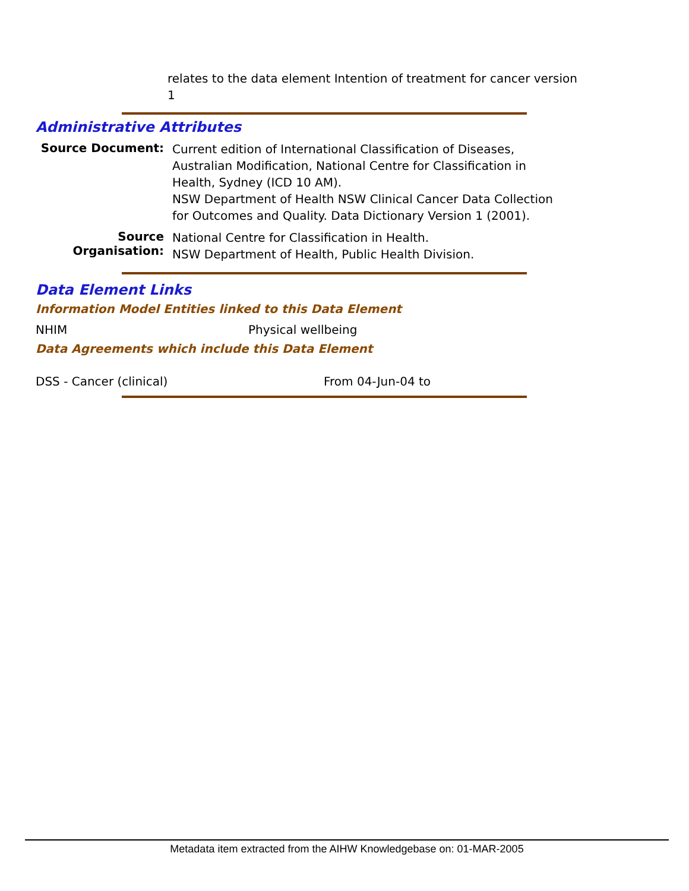relates to the data element Intention of treatment for cancer version 1
Administrative Attributes
Source Document:
Current edition of International Classification of Diseases, Australian Modification, National Centre for Classification in Health, Sydney (ICD 10 AM).
NSW Department of Health NSW Clinical Cancer Data Collection for Outcomes and Quality. Data Dictionary Version 1 (2001).
Source Organisation:
National Centre for Classification in Health.
NSW Department of Health, Public Health Division.
Data Element Links
Information Model Entities linked to this Data Element
NHIM Physical wellbeing
Data Agreements which include this Data Element
DSS - Cancer (clinical) From 04-Jun-04 to
Metadata item extracted from the AIHW Knowledgebase on: 01-MAR-2005